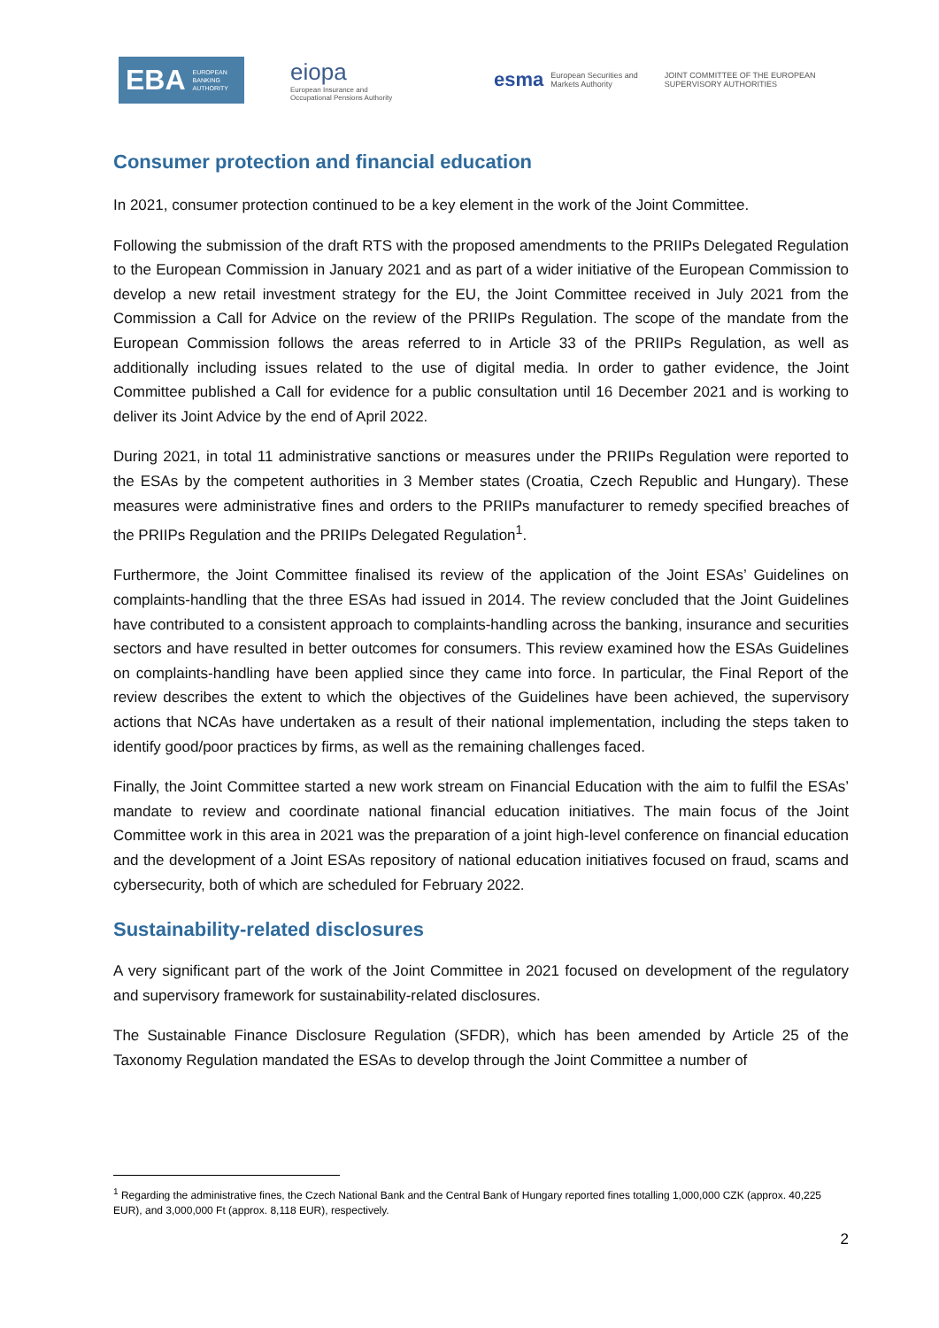EBA EUROPEAN
BANKING
AUTHORITY
eiopa
European Insurance and
Occupational Pensions Authority
esma European Securities and
Markets Authority
JOINT COMMITTEE OF THE EUROPEAN
SUPERVISORY AUTHORITIES
Consumer protection and financial education
In 2021, consumer protection continued to be a key element in the work of the Joint Committee.
Following the submission of the draft RTS with the proposed amendments to the PRIIPs Delegated Regulation to the European Commission in January 2021 and as part of a wider initiative of the European Commission to develop a new retail investment strategy for the EU, the Joint Committee received in July 2021 from the Commission a Call for Advice on the review of the PRIIPs Regulation. The scope of the mandate from the European Commission follows the areas referred to in Article 33 of the PRIIPs Regulation, as well as additionally including issues related to the use of digital media. In order to gather evidence, the Joint Committee published a Call for evidence for a public consultation until 16 December 2021 and is working to deliver its Joint Advice by the end of April 2022.
During 2021, in total 11 administrative sanctions or measures under the PRIIPs Regulation were reported to the ESAs by the competent authorities in 3 Member states (Croatia, Czech Republic and Hungary). These measures were administrative fines and orders to the PRIIPs manufacturer to remedy specified breaches of the PRIIPs Regulation and the PRIIPs Delegated Regulation<sup>1</sup>.
Furthermore, the Joint Committee finalised its review of the application of the Joint ESAs’ Guidelines on complaints-handling that the three ESAs had issued in 2014. The review concluded that the Joint Guidelines have contributed to a consistent approach to complaints-handling across the banking, insurance and securities sectors and have resulted in better outcomes for consumers. This review examined how the ESAs Guidelines on complaints-handling have been applied since they came into force. In particular, the Final Report of the review describes the extent to which the objectives of the Guidelines have been achieved, the supervisory actions that NCAs have undertaken as a result of their national implementation, including the steps taken to identify good/poor practices by firms, as well as the remaining challenges faced.
Finally, the Joint Committee started a new work stream on Financial Education with the aim to fulfil the ESAs’ mandate to review and coordinate national financial education initiatives. The main focus of the Joint Committee work in this area in 2021 was the preparation of a joint high-level conference on financial education and the development of a Joint ESAs repository of national education initiatives focused on fraud, scams and cybersecurity, both of which are scheduled for February 2022.
Sustainability-related disclosures
A very significant part of the work of the Joint Committee in 2021 focused on development of the regulatory and supervisory framework for sustainability-related disclosures.
The Sustainable Finance Disclosure Regulation (SFDR), which has been amended by Article 25 of the Taxonomy Regulation mandated the ESAs to develop through the Joint Committee a number of
<sup>1</sup> Regarding the administrative fines, the Czech National Bank and the Central Bank of Hungary reported fines totalling 1,000,000 CZK (approx. 40,225 EUR), and 3,000,000 Ft (approx. 8,118 EUR), respectively.
2